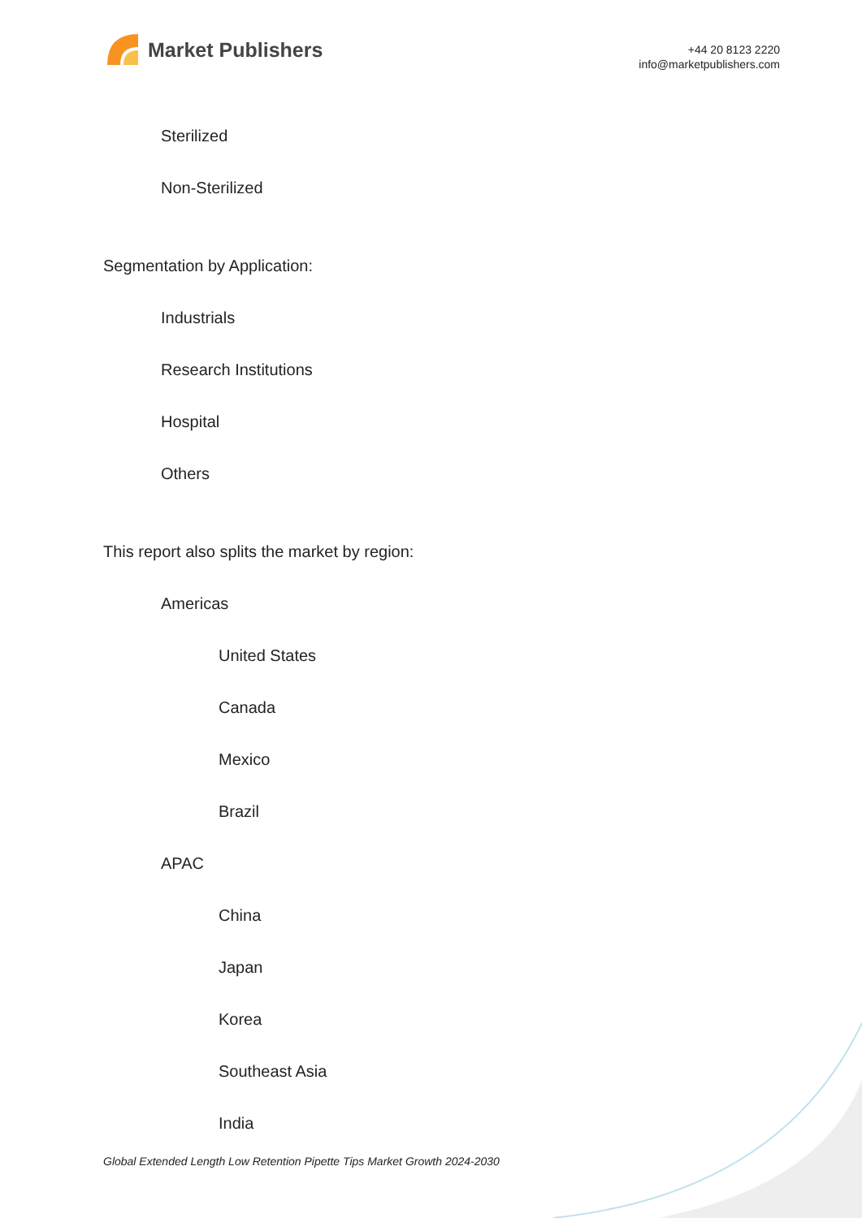Market Publishers
+44 20 8123 2220
info@marketpublishers.com
Sterilized
Non-Sterilized
Segmentation by Application:
Industrials
Research Institutions
Hospital
Others
This report also splits the market by region:
Americas
United States
Canada
Mexico
Brazil
APAC
China
Japan
Korea
Southeast Asia
India
Global Extended Length Low Retention Pipette Tips Market Growth 2024-2030